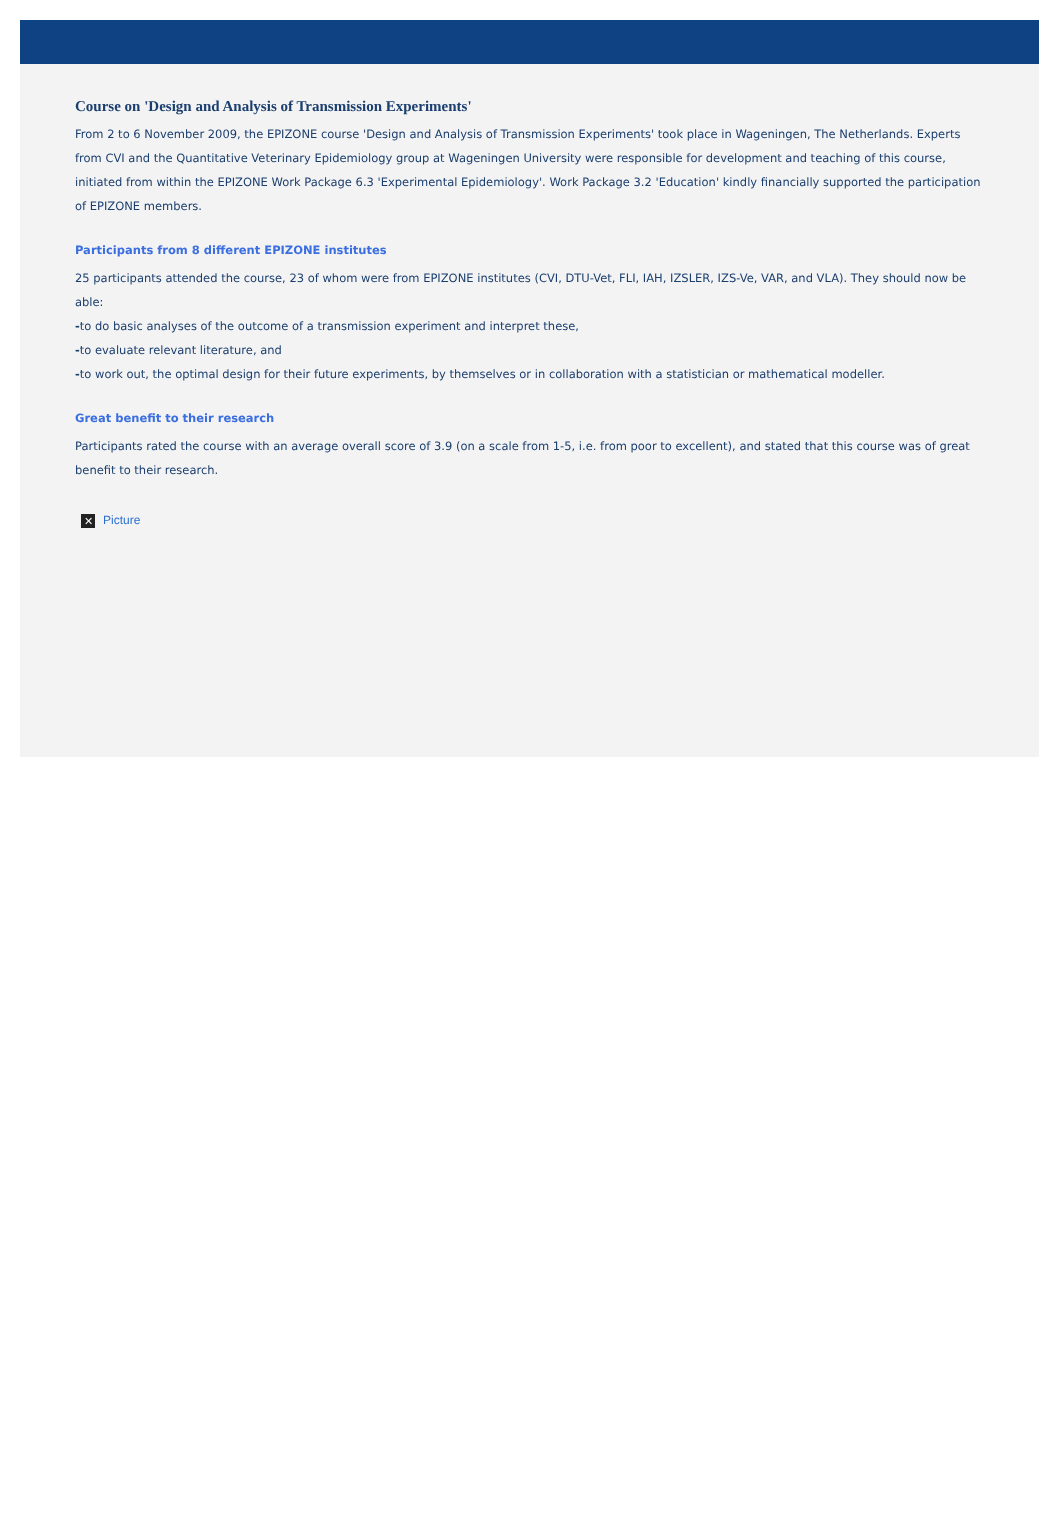Course on 'Design and Analysis of Transmission Experiments'
From 2 to 6 November 2009, the EPIZONE course 'Design and Analysis of Transmission Experiments' took place in Wageningen, The Netherlands. Experts from CVI and the Quantitative Veterinary Epidemiology group at Wageningen University were responsible for development and teaching of this course, initiated from within the EPIZONE Work Package 6.3 'Experimental Epidemiology'. Work Package 3.2 'Education' kindly financially supported the participation of EPIZONE members.
Participants from 8 different EPIZONE institutes
25 participants attended the course, 23 of whom were from EPIZONE institutes (CVI, DTU-Vet, FLI, IAH, IZSLER, IZS-Ve, VAR, and VLA). They should now be able:
-to do basic analyses of the outcome of a transmission experiment and interpret these,
-to evaluate relevant literature, and
-to work out, the optimal design for their future experiments, by themselves or in collaboration with a statistician or mathematical modeller.
Great benefit to their research
Participants rated the course with an average overall score of 3.9 (on a scale from 1-5, i.e. from poor to excellent), and stated that this course was of great benefit to their research.
✕ Picture